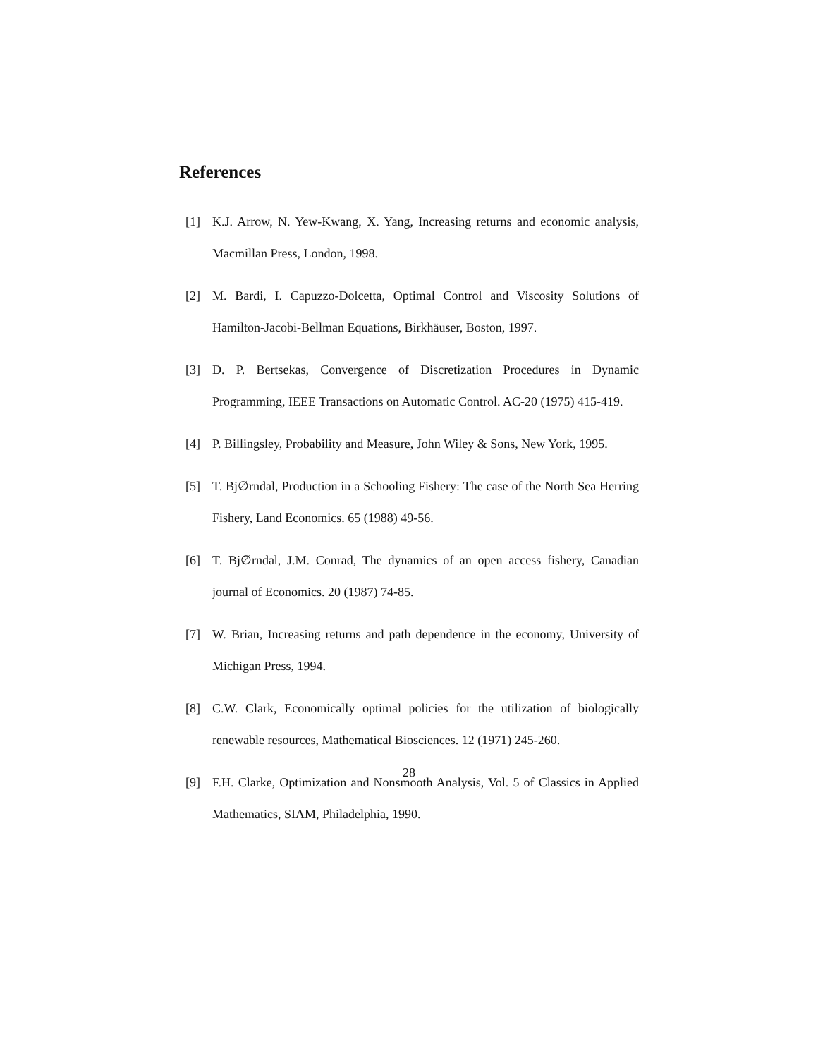References
[1] K.J. Arrow, N. Yew-Kwang, X. Yang, Increasing returns and economic analysis, Macmillan Press, London, 1998.
[2] M. Bardi, I. Capuzzo-Dolcetta, Optimal Control and Viscosity Solutions of Hamilton-Jacobi-Bellman Equations, Birkhäuser, Boston, 1997.
[3] D. P. Bertsekas, Convergence of Discretization Procedures in Dynamic Programming, IEEE Transactions on Automatic Control. AC-20 (1975) 415-419.
[4] P. Billingsley, Probability and Measure, John Wiley & Sons, New York, 1995.
[5] T. Bj∅rndal, Production in a Schooling Fishery: The case of the North Sea Herring Fishery, Land Economics. 65 (1988) 49-56.
[6] T. Bj∅rndal, J.M. Conrad, The dynamics of an open access fishery, Canadian journal of Economics. 20 (1987) 74-85.
[7] W. Brian, Increasing returns and path dependence in the economy, University of Michigan Press, 1994.
[8] C.W. Clark, Economically optimal policies for the utilization of biologically renewable resources, Mathematical Biosciences. 12 (1971) 245-260.
[9] F.H. Clarke, Optimization and Nonsmooth Analysis, Vol. 5 of Classics in Applied Mathematics, SIAM, Philadelphia, 1990.
28